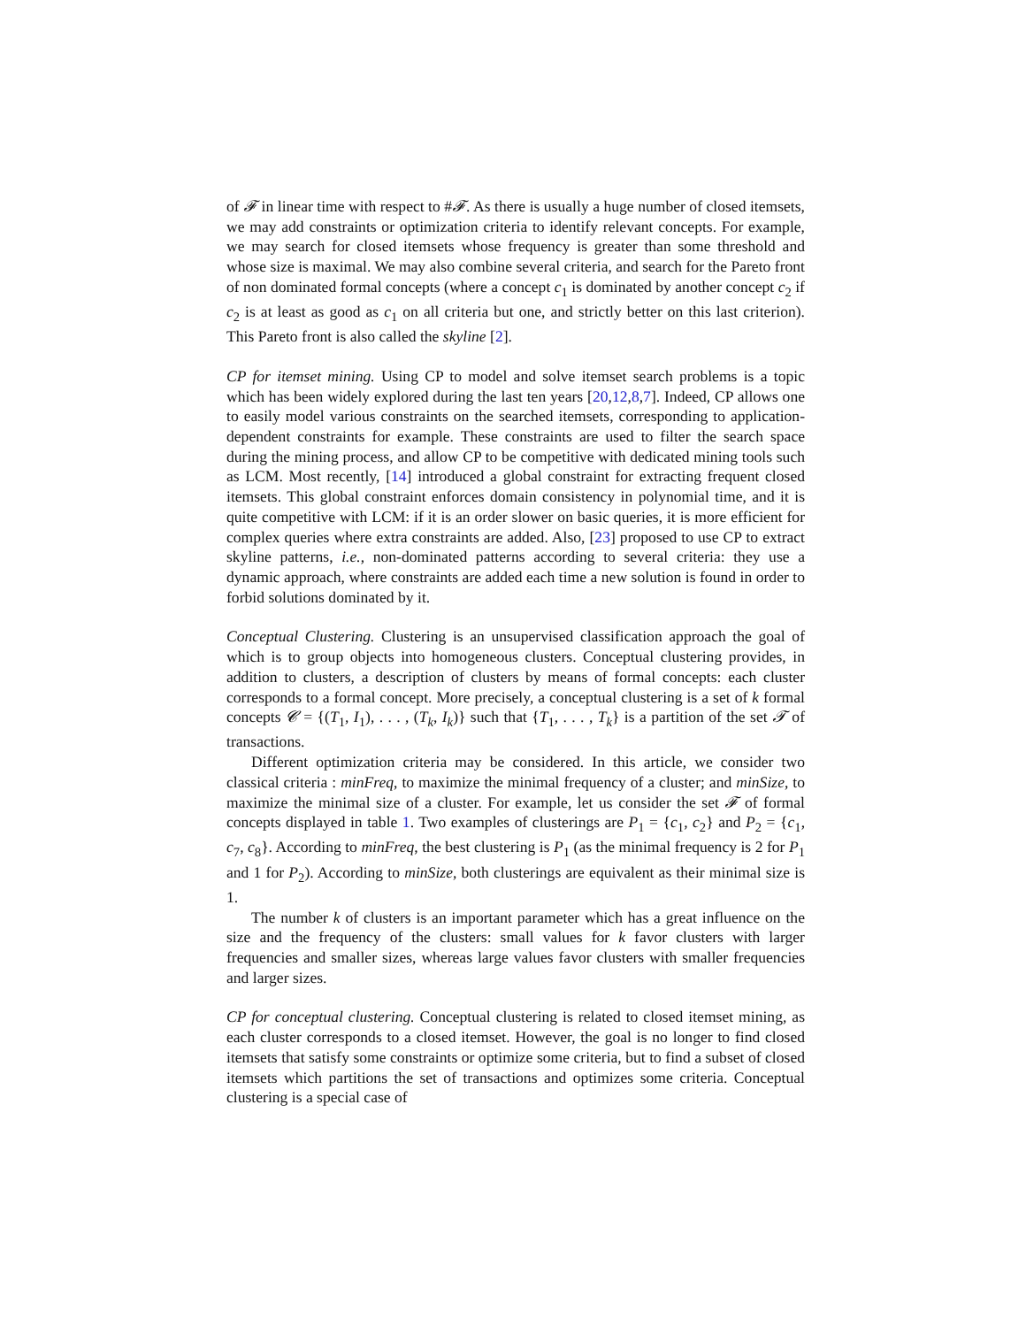of 𝓕 in linear time with respect to #𝓕. As there is usually a huge number of closed itemsets, we may add constraints or optimization criteria to identify relevant concepts. For example, we may search for closed itemsets whose frequency is greater than some threshold and whose size is maximal. We may also combine several criteria, and search for the Pareto front of non dominated formal concepts (where a concept c<sub>1</sub> is dominated by another concept c<sub>2</sub> if c<sub>2</sub> is at least as good as c<sub>1</sub> on all criteria but one, and strictly better on this last criterion). This Pareto front is also called the skyline [2].
CP for itemset mining. Using CP to model and solve itemset search problems is a topic which has been widely explored during the last ten years [20,12,8,7]. Indeed, CP allows one to easily model various constraints on the searched itemsets, corresponding to application-dependent constraints for example. These constraints are used to filter the search space during the mining process, and allow CP to be competitive with dedicated mining tools such as LCM. Most recently, [14] introduced a global constraint for extracting frequent closed itemsets. This global constraint enforces domain consistency in polynomial time, and it is quite competitive with LCM: if it is an order slower on basic queries, it is more efficient for complex queries where extra constraints are added. Also, [23] proposed to use CP to extract skyline patterns, i.e., non-dominated patterns according to several criteria: they use a dynamic approach, where constraints are added each time a new solution is found in order to forbid solutions dominated by it.
Conceptual Clustering. Clustering is an unsupervised classification approach the goal of which is to group objects into homogeneous clusters. Conceptual clustering provides, in addition to clusters, a description of clusters by means of formal concepts: each cluster corresponds to a formal concept. More precisely, a conceptual clustering is a set of k formal concepts 𝓒 = {(T<sub>1</sub>, I<sub>1</sub>), . . . , (T<sub>k</sub>, I<sub>k</sub>)} such that {T<sub>1</sub>, . . . , T<sub>k</sub>} is a partition of the set 𝓣 of transactions.
Different optimization criteria may be considered. In this article, we consider two classical criteria : minFreq, to maximize the minimal frequency of a cluster; and minSize, to maximize the minimal size of a cluster. For example, let us consider the set 𝓕 of formal concepts displayed in table 1. Two examples of clusterings are P<sub>1</sub> = {c<sub>1</sub>, c<sub>2</sub>} and P<sub>2</sub> = {c<sub>1</sub>, c<sub>7</sub>, c<sub>8</sub>}. According to minFreq, the best clustering is P<sub>1</sub> (as the minimal frequency is 2 for P<sub>1</sub> and 1 for P<sub>2</sub>). According to minSize, both clusterings are equivalent as their minimal size is 1.
The number k of clusters is an important parameter which has a great influence on the size and the frequency of the clusters: small values for k favor clusters with larger frequencies and smaller sizes, whereas large values favor clusters with smaller frequencies and larger sizes.
CP for conceptual clustering. Conceptual clustering is related to closed itemset mining, as each cluster corresponds to a closed itemset. However, the goal is no longer to find closed itemsets that satisfy some constraints or optimize some criteria, but to find a subset of closed itemsets which partitions the set of transactions and optimizes some criteria. Conceptual clustering is a special case of